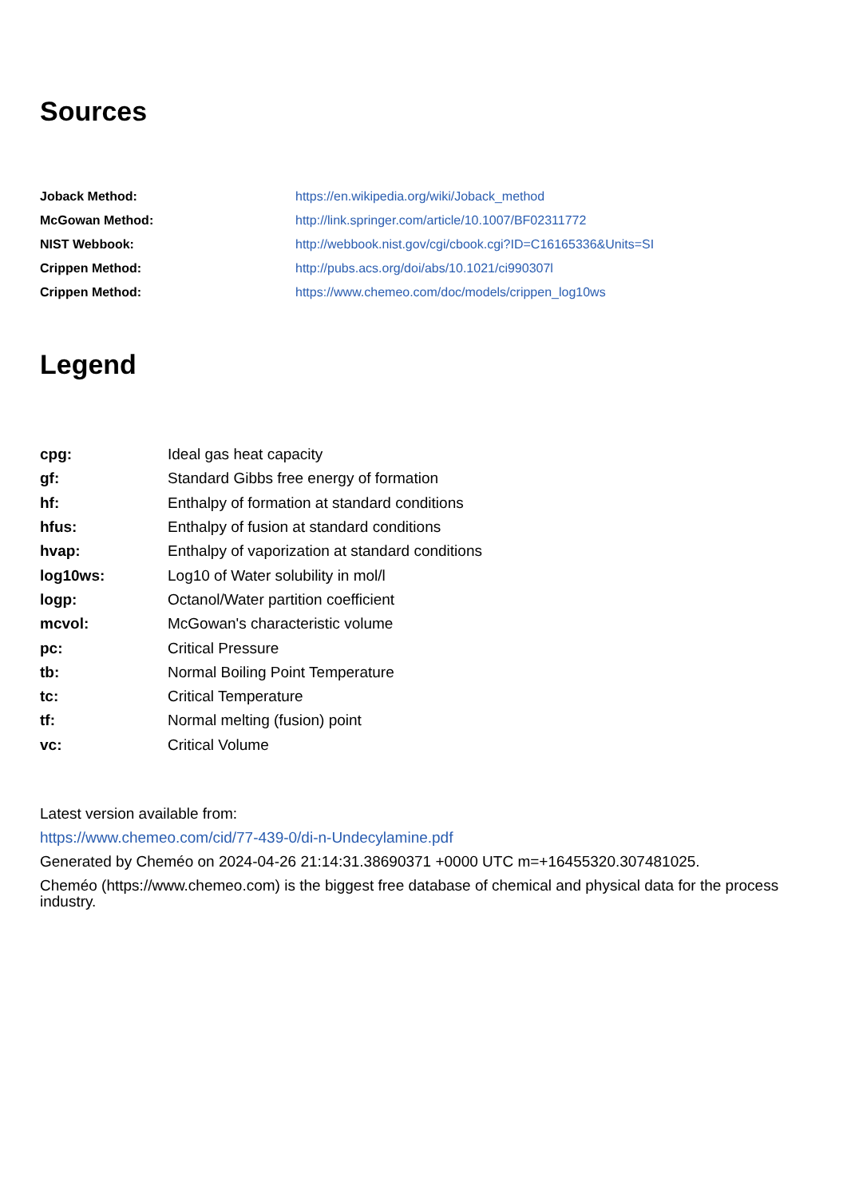Sources
| Joback Method: | https://en.wikipedia.org/wiki/Joback_method |
| McGowan Method: | http://link.springer.com/article/10.1007/BF02311772 |
| NIST Webbook: | http://webbook.nist.gov/cgi/cbook.cgi?ID=C16165336&Units=SI |
| Crippen Method: | http://pubs.acs.org/doi/abs/10.1021/ci990307l |
| Crippen Method: | https://www.chemeo.com/doc/models/crippen_log10ws |
Legend
| cpg: | Ideal gas heat capacity |
| gf: | Standard Gibbs free energy of formation |
| hf: | Enthalpy of formation at standard conditions |
| hfus: | Enthalpy of fusion at standard conditions |
| hvap: | Enthalpy of vaporization at standard conditions |
| log10ws: | Log10 of Water solubility in mol/l |
| logp: | Octanol/Water partition coefficient |
| mcvol: | McGowan's characteristic volume |
| pc: | Critical Pressure |
| tb: | Normal Boiling Point Temperature |
| tc: | Critical Temperature |
| tf: | Normal melting (fusion) point |
| vc: | Critical Volume |
Latest version available from:
https://www.chemeo.com/cid/77-439-0/di-n-Undecylamine.pdf
Generated by Cheméo on 2024-04-26 21:14:31.38690371 +0000 UTC m=+16455320.307481025.
Cheméo (https://www.chemeo.com) is the biggest free database of chemical and physical data for the process industry.